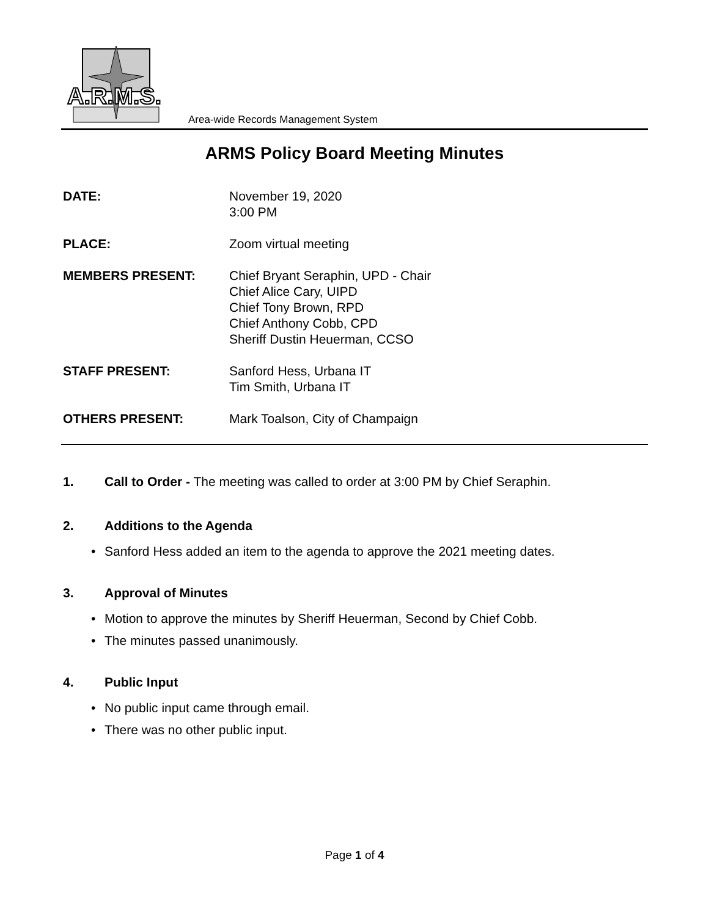A.R.M.S.
Area-wide Records Management System
ARMS Policy Board Meeting Minutes
DATE: November 19, 2020
3:00 PM
PLACE: Zoom virtual meeting
MEMBERS PRESENT: Chief Bryant Seraphin, UPD - Chair
Chief Alice Cary, UIPD
Chief Tony Brown, RPD
Chief Anthony Cobb, CPD
Sheriff Dustin Heuerman, CCSO
STAFF PRESENT: Sanford Hess, Urbana IT
Tim Smith, Urbana IT
OTHERS PRESENT: Mark Toalson, City of Champaign
1. Call to Order - The meeting was called to order at 3:00 PM by Chief Seraphin.
2. Additions to the Agenda
• Sanford Hess added an item to the agenda to approve the 2021 meeting dates.
3. Approval of Minutes
• Motion to approve the minutes by Sheriff Heuerman, Second by Chief Cobb.
• The minutes passed unanimously.
4. Public Input
• No public input came through email.
• There was no other public input.
Page 1 of 4